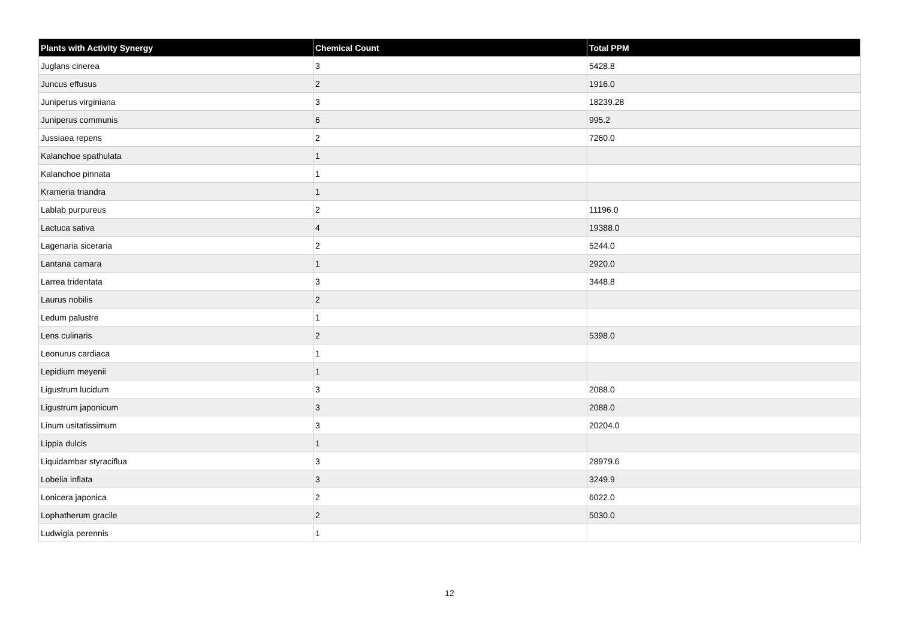| Plants with Activity Synergy | Chemical Count | Total PPM |
| --- | --- | --- |
| Juglans cinerea | 3 | 5428.8 |
| Juncus effusus | 2 | 1916.0 |
| Juniperus virginiana | 3 | 18239.28 |
| Juniperus communis | 6 | 995.2 |
| Jussiaea repens | 2 | 7260.0 |
| Kalanchoe spathulata | 1 | |
| Kalanchoe pinnata | 1 | |
| Krameria triandra | 1 | |
| Lablab purpureus | 2 | 11196.0 |
| Lactuca sativa | 4 | 19388.0 |
| Lagenaria siceraria | 2 | 5244.0 |
| Lantana camara | 1 | 2920.0 |
| Larrea tridentata | 3 | 3448.8 |
| Laurus nobilis | 2 | |
| Ledum palustre | 1 | |
| Lens culinaris | 2 | 5398.0 |
| Leonurus cardiaca | 1 | |
| Lepidium meyenii | 1 | |
| Ligustrum lucidum | 3 | 2088.0 |
| Ligustrum japonicum | 3 | 2088.0 |
| Linum usitatissimum | 3 | 20204.0 |
| Lippia dulcis | 1 | |
| Liquidambar styraciflua | 3 | 28979.6 |
| Lobelia inflata | 3 | 3249.9 |
| Lonicera japonica | 2 | 6022.0 |
| Lophatherum gracile | 2 | 5030.0 |
| Ludwigia perennis | 1 | |
12